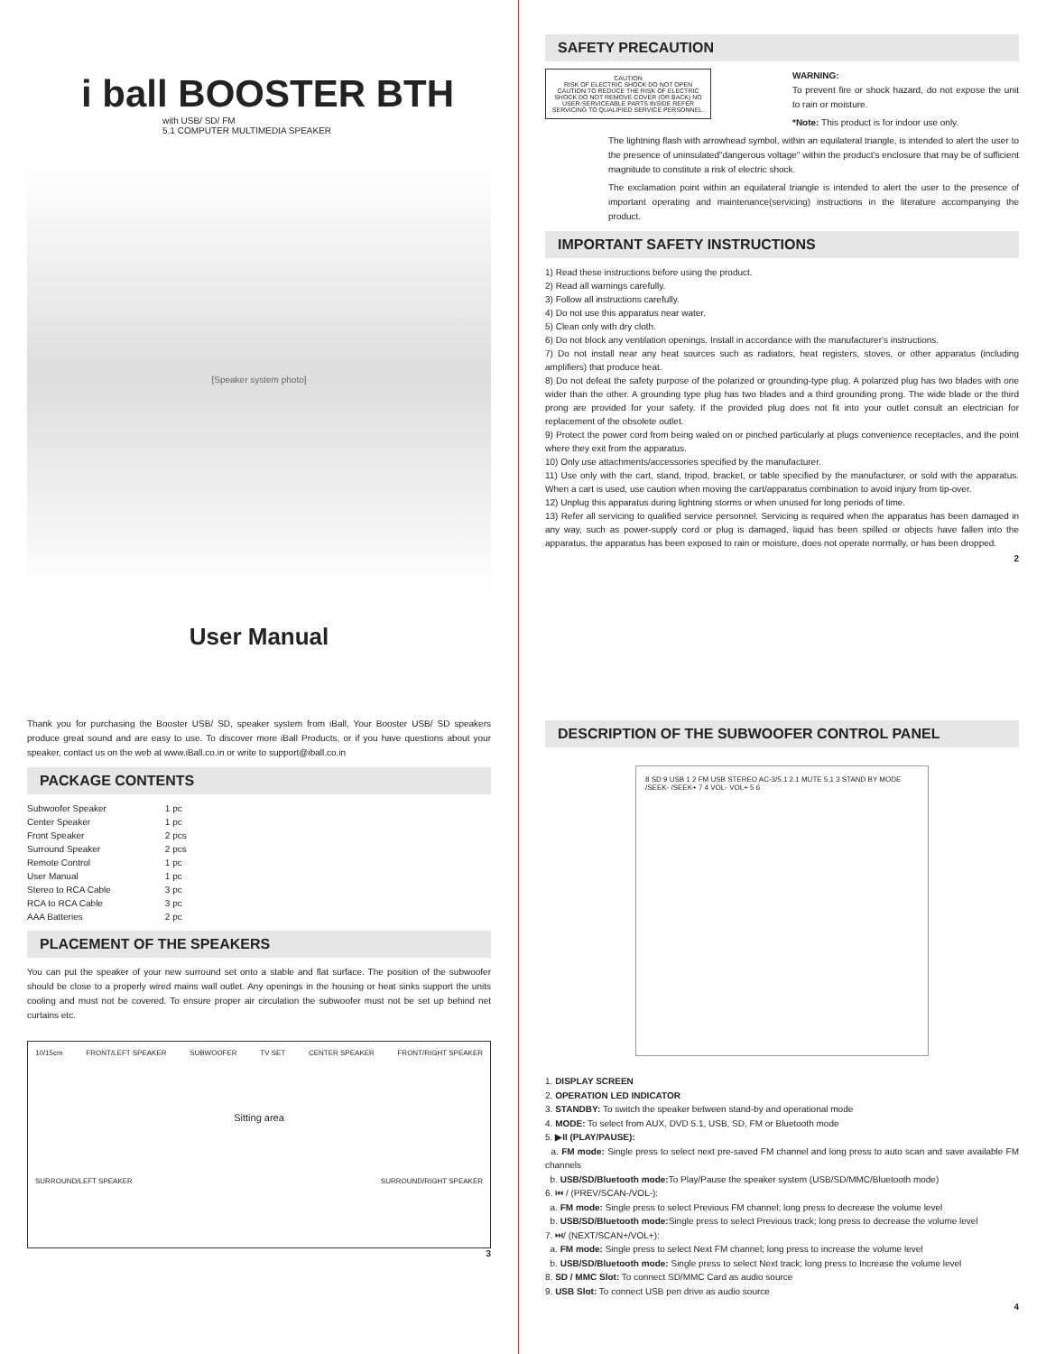i ball BOOSTER BTH
with USB/ SD/ FM
5.1 COMPUTER MULTIMEDIA SPEAKER
[Speaker system photo]
User Manual
SAFETY PRECAUTION
CAUTION
RISK OF ELECTRIC SHOCK DO NOT OPEN
CAUTION:TO REDUCE THE RISK OF ELECTRIC SHOCK DO NOT REMOVE COVER (OR BACK) NO USER-SERVICEABLE PARTS INSIDE REFER SERVICING TO QUALIFIED SERVICE PERSONNEL.
WARNING:
To prevent fire or shock hazard, do not expose the unit to rain or moisture.
*Note: This product is for indoor use only.
The lightning flash with arrowhead symbol, within an equilateral triangle, is intended to alert the user to the presence of uninsulated"dangerous voltage" within the product's enclosure that may be of sufficient magnitude to constitute a risk of electric shock.
The exclamation point within an equilateral triangle is intended to alert the user to the presence of important operating and maintenance(servicing) instructions in the literature accompanying the product.
IMPORTANT SAFETY INSTRUCTIONS
1) Read these instructions before using the product.
2) Read all warnings carefully.
3) Follow all instructions carefully.
4) Do not use this apparatus near water.
5) Clean only with dry cloth.
6) Do not block any ventilation openings. Install in accordance with the manufacturer's instructions.
7) Do not install near any heat sources such as radiators, heat registers, stoves, or other apparatus (including amplifiers) that produce heat.
8) Do not defeat the safety purpose of the polarized or grounding-type plug. A polarized plug has two blades with one wider than the other. A grounding type plug has two blades and a third grounding prong. The wide blade or the third prong are provided for your safety. If the provided plug does not fit into your outlet consult an electrician for replacement of the obsolete outlet.
9) Protect the power cord from being waled on or pinched particularly at plugs convenience receptacles, and the point where they exit from the apparatus.
10) Only use attachments/accessories specified by the manufacturer.
11) Use only with the cart, stand, tripod, bracket, or table specified by the manufacturer, or sold with the apparatus. When a cart is used, use caution when moving the cart/apparatus combination to avoid injury from tip-over.
12) Unplug this apparatus during lightning storms or when unused for long periods of time.
13) Refer all servicing to qualified service personnel. Servicing is required when the apparatus has been damaged in any way, such as power-supply cord or plug is damaged, liquid has been spilled or objects have fallen into the apparatus, the apparatus has been exposed to rain or moisture, does not operate normally, or has been dropped.
2
Thank you for purchasing the Booster USB/ SD, speaker system from iBall, Your Booster USB/ SD speakers produce great sound and are easy to use. To discover more iBall Products, or if you have questions about your speaker, contact us on the web at www.iBall.co.in or write to support@iball.co.in
PACKAGE CONTENTS
| Subwoofer Speaker | 1 pc |
| Center Speaker | 1 pc |
| Front Speaker | 2 pcs |
| Surround Speaker | 2 pcs |
| Remote Control | 1 pc |
| User Manual | 1 pc |
| Stereo to RCA Cable | 3 pc |
| RCA to RCA Cable | 3 pc |
| AAA Batteries | 2 pc |
PLACEMENT OF THE SPEAKERS
You can put the speaker of your new surround set onto a stable and flat surface. The position of the subwoofer should be close to a properly wired mains wall outlet. Any openings in the housing or heat sinks support the units cooling and must not be covered. To ensure proper air circulation the subwoofer must not be set up behind net curtains etc.
10/15cm FRONT/LEFT SPEAKER SUBWOOFER TV SET CENTER SPEAKER FRONT/RIGHT SPEAKER Sitting area SURROUND/LEFT SPEAKER SURROUND/RIGHT SPEAKER
3
DESCRIPTION OF THE SUBWOOFER CONTROL PANEL
8 SD 9 USB 1 2 FM USB STEREO AC-3/5.1 2.1 MUTE 5.1 3 STAND BY MODE /SEEK- /SEEK+ 7 4 VOL- VOL+ 5 6
1. DISPLAY SCREEN
2. OPERATION LED INDICATOR
3. STANDBY: To switch the speaker between stand-by and operational mode
4. MODE: To select from AUX, DVD 5.1, USB, SD, FM or Bluetooth mode
5. ▶II (PLAY/PAUSE):
a. FM mode: Single press to select next pre-saved FM channel and long press to auto scan and save available FM channels
b. USB/SD/Bluetooth mode: To Play/Pause the speaker system (USB/SD/MMC/Bluetooth mode)
6. ⏮ / (PREV/SCAN-/VOL-):
a. FM mode: Single press to select Previous FM channel; long press to decrease the volume level
b. USB/SD/Bluetooth mode: Single press to select Previous track; long press to decrease the volume level
7. ⏭/ (NEXT/SCAN+/VOL+):
a. FM mode: Single press to select Next FM channel; long press to increase the volume level
b. USB/SD/Bluetooth mode: Single press to select Next track; long press to Increase the volume level
8. SD / MMC Slot: To connect SD/MMC Card as audio source
9. USB Slot: To connect USB pen drive as audio source
4